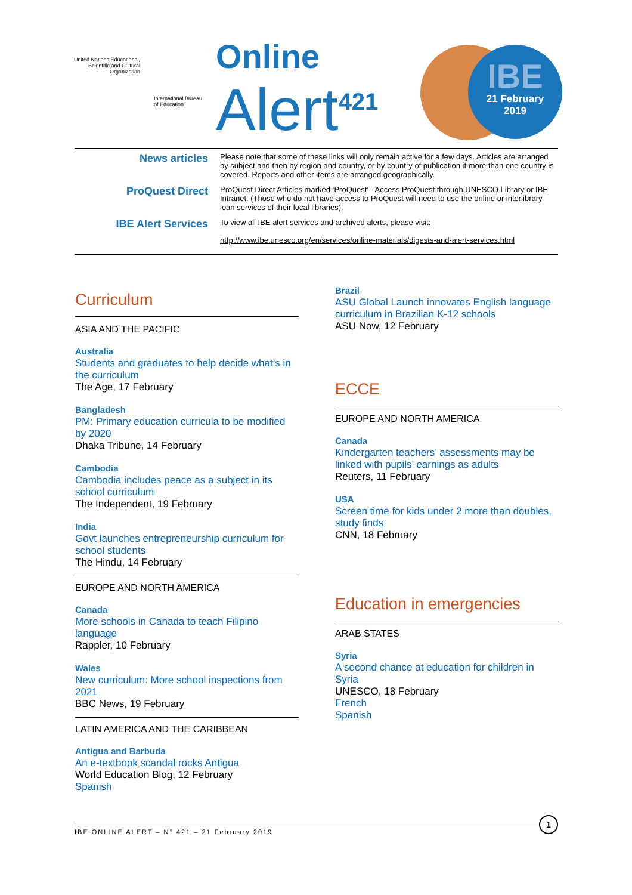United Nations Educational, Scientific and Cultural Organization
International Bureau
of Education
Online
Alert<sup>421</sup>
IBE
21 February
2019
News articles
Please note that some of these links will only remain active for a few days. Articles are arranged by subject and then by region and country, or by country of publication if more than one country is covered. Reports and other items are arranged geographically.
ProQuest Direct
ProQuest Direct Articles marked ‘ProQuest’ - Access ProQuest through UNESCO Library or IBE Intranet. (Those who do not have access to ProQuest will need to use the online or interlibrary loan services of their local libraries).
IBE Alert Services
To view all IBE alert services and archived alerts, please visit:
http://www.ibe.unesco.org/en/services/online-materials/digests-and-alert-services.html
Curriculum
ASIA AND THE PACIFIC
Australia
Students and graduates to help decide what’s in the curriculum
The Age, 17 February
Bangladesh
PM: Primary education curricula to be modified by 2020
Dhaka Tribune, 14 February
Cambodia
Cambodia includes peace as a subject in its school curriculum
The Independent, 19 February
India
Govt launches entrepreneurship curriculum for school students
The Hindu, 14 February
EUROPE AND NORTH AMERICA
Canada
More schools in Canada to teach Filipino language
Rappler, 10 February
Wales
New curriculum: More school inspections from 2021
BBC News, 19 February
LATIN AMERICA AND THE CARIBBEAN
Antigua and Barbuda
An e-textbook scandal rocks Antigua
World Education Blog, 12 February
Spanish
Brazil
ASU Global Launch innovates English language curriculum in Brazilian K-12 schools
ASU Now, 12 February
ECCE
EUROPE AND NORTH AMERICA
Canada
Kindergarten teachers’ assessments may be linked with pupils’ earnings as adults
Reuters, 11 February
USA
Screen time for kids under 2 more than doubles, study finds
CNN, 18 February
Education in emergencies
ARAB STATES
Syria
A second chance at education for children in Syria
UNESCO, 18 February
French
Spanish
IBE ONLINE ALERT – N° 421 – 21 February 2019 1